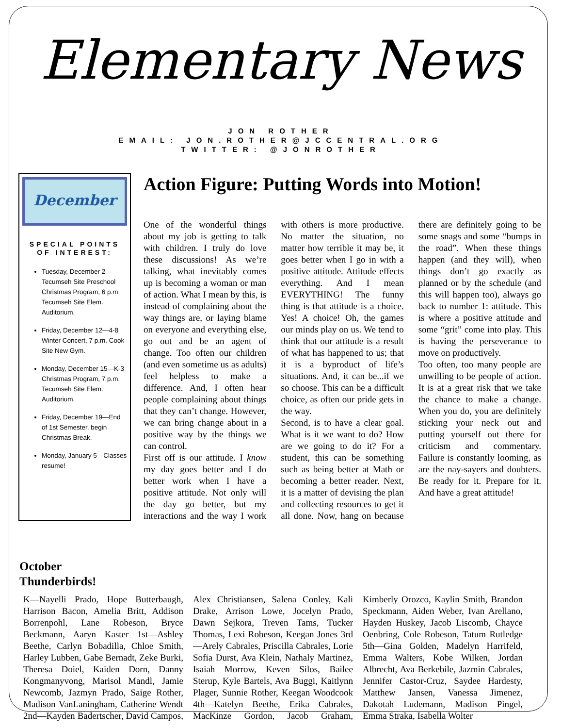Elementary News
JON ROTHER
EMAIL: JON.ROTHER@JCCENTRAL.ORG
TWITTER: @JONROTHER
December
SPECIAL POINTS OF INTEREST:
Tuesday, December 2—Tecumseh Site Preschool Christmas Program, 6 p.m. Tecumseh Site Elem. Auditorium.
Friday, December 12—4-8 Winter Concert, 7 p.m. Cook Site New Gym.
Monday, December 15—K-3 Christmas Program, 7 p.m. Tecumseh Site Elem. Auditorium.
Friday, December 19—End of 1st Semester, begin Christmas Break.
Monday, January 5—Classes resume!
Action Figure: Putting Words into Motion!
One of the wonderful things about my job is getting to talk with children. I truly do love these discussions! As we’re talking, what inevitably comes up is becoming a woman or man of action. What I mean by this, is instead of complaining about the way things are, or laying blame on everyone and everything else, go out and be an agent of change. Too often our children (and even sometime us as adults) feel helpless to make a difference. And, I often hear people complaining about things that they can’t change. However, we can bring change about in a positive way by the things we can control.
First off is our attitude. I know my day goes better and I do better work when I have a positive attitude. Not only will the day go better, but my interactions and the way I work with others is more productive. No matter the situation, no matter how terrible it may be, it goes better when I go in with a positive attitude. Attitude effects everything. And I mean EVERYTHING! The funny thing is that attitude is a choice. Yes! A choice! Oh, the games our minds play on us. We tend to think that our attitude is a result of what has happened to us; that it is a byproduct of life’s situations. And, it can be...if we so choose. This can be a difficult choice, as often our pride gets in the way.
Second, is to have a clear goal. What is it we want to do? How are we going to do it? For a student, this can be something such as being better at Math or becoming a better reader. Next, it is a matter of devising the plan and collecting resources to get it all done. Now, hang on because there are definitely going to be some snags and some “bumps in the road”. When these things happen (and they will), when things don’t go exactly as planned or by the schedule (and this will happen too), always go back to number 1: attitude. This is where a positive attitude and some “grit” come into play. This is having the perseverance to move on productively.
Too often, too many people are unwilling to be people of action. It is at a great risk that we take the chance to make a change. When you do, you are definitely sticking your neck out and putting yourself out there for criticism and commentary. Failure is constantly looming, as are the nay-sayers and doubters. Be ready for it. Prepare for it. And have a great attitude!
October
Thunderbirds!
K—Nayelli Prado, Hope Butterbaugh, Harrison Bacon, Amelia Britt, Addison Borrenpohl, Lane Robeson, Bryce Beckmann, Aaryn Kaster 1st—Ashley Beethe, Carlyn Bobadilla, Chloe Smith, Harley Lubben, Gabe Bernadt, Zeke Burki, Theresa Doiel, Kaiden Dorn, Danny Kongmanyvong, Marisol Mandl, Jamie Newcomb, Jazmyn Prado, Saige Rother, Madison VanLaningham, Catherine Wendt 2nd—Kayden Badertscher, David Campos, Alex Christiansen, Salena Conley, Kali Drake, Arrison Lowe, Jocelyn Prado, Dawn Sejkora, Treven Tams, Tucker Thomas, Lexi Robeson, Keegan Jones 3rd—Arely Cabrales, Priscilla Cabrales, Lorie Sofia Durst, Ava Klein, Nathaly Martinez, Isaiah Morrow, Keven Silos, Bailee Sterup, Kyle Bartels, Ava Buggi, Kaitlynn Plager, Sunnie Rother, Keegan Woodcook 4th—Katelyn Beethe, Erika Cabrales, MacKinze Gordon, Jacob Graham, Kimberly Orozco, Kaylin Smith, Brandon Speckmann, Aiden Weber, Ivan Arellano, Hayden Huskey, Jacob Liscomb, Chayce Oenbring, Cole Robeson, Tatum Rutledge 5th—Gina Golden, Madelyn Harrifeld, Emma Walters, Kobe Wilken, Jordan Albrecht, Ava Berkebile, Jazmin Cabrales, Jennifer Castor-Cruz, Saydee Hardesty, Matthew Jansen, Vanessa Jimenez, Dakotah Ludemann, Madison Pingel, Emma Straka, Isabella Wolter